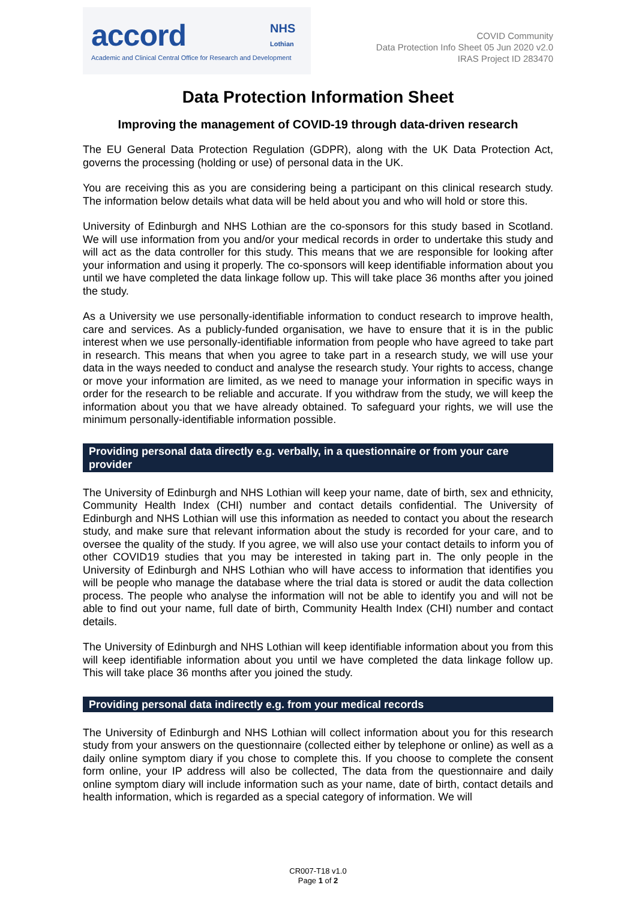accord
NHS
Lothian
Academic and Clinical Central Office for Research and Development
COVID Community
Data Protection Info Sheet 05 Jun 2020 v2.0
IRAS Project ID 283470
Data Protection Information Sheet
Improving the management of COVID-19 through data-driven research
The EU General Data Protection Regulation (GDPR), along with the UK Data Protection Act, governs the processing (holding or use) of personal data in the UK.
You are receiving this as you are considering being a participant on this clinical research study. The information below details what data will be held about you and who will hold or store this.
University of Edinburgh and NHS Lothian are the co-sponsors for this study based in Scotland. We will use information from you and/or your medical records in order to undertake this study and will act as the data controller for this study. This means that we are responsible for looking after your information and using it properly. The co-sponsors will keep identifiable information about you until we have completed the data linkage follow up. This will take place 36 months after you joined the study.
As a University we use personally-identifiable information to conduct research to improve health, care and services. As a publicly-funded organisation, we have to ensure that it is in the public interest when we use personally-identifiable information from people who have agreed to take part in research. This means that when you agree to take part in a research study, we will use your data in the ways needed to conduct and analyse the research study. Your rights to access, change or move your information are limited, as we need to manage your information in specific ways in order for the research to be reliable and accurate. If you withdraw from the study, we will keep the information about you that we have already obtained. To safeguard your rights, we will use the minimum personally-identifiable information possible.
Providing personal data directly e.g. verbally, in a questionnaire or from your care provider
The University of Edinburgh and NHS Lothian will keep your name, date of birth, sex and ethnicity, Community Health Index (CHI) number and contact details confidential. The University of Edinburgh and NHS Lothian will use this information as needed to contact you about the research study, and make sure that relevant information about the study is recorded for your care, and to oversee the quality of the study. If you agree, we will also use your contact details to inform you of other COVID19 studies that you may be interested in taking part in. The only people in the University of Edinburgh and NHS Lothian who will have access to information that identifies you will be people who manage the database where the trial data is stored or audit the data collection process. The people who analyse the information will not be able to identify you and will not be able to find out your name, full date of birth, Community Health Index (CHI) number and contact details.
The University of Edinburgh and NHS Lothian will keep identifiable information about you from this will keep identifiable information about you until we have completed the data linkage follow up. This will take place 36 months after you joined the study.
Providing personal data indirectly e.g. from your medical records
The University of Edinburgh and NHS Lothian will collect information about you for this research study from your answers on the questionnaire (collected either by telephone or online) as well as a daily online symptom diary if you chose to complete this. If you choose to complete the consent form online, your IP address will also be collected, The data from the questionnaire and daily online symptom diary will include information such as your name, date of birth, contact details and health information, which is regarded as a special category of information. We will
CR007-T18 v1.0
Page 1 of 2